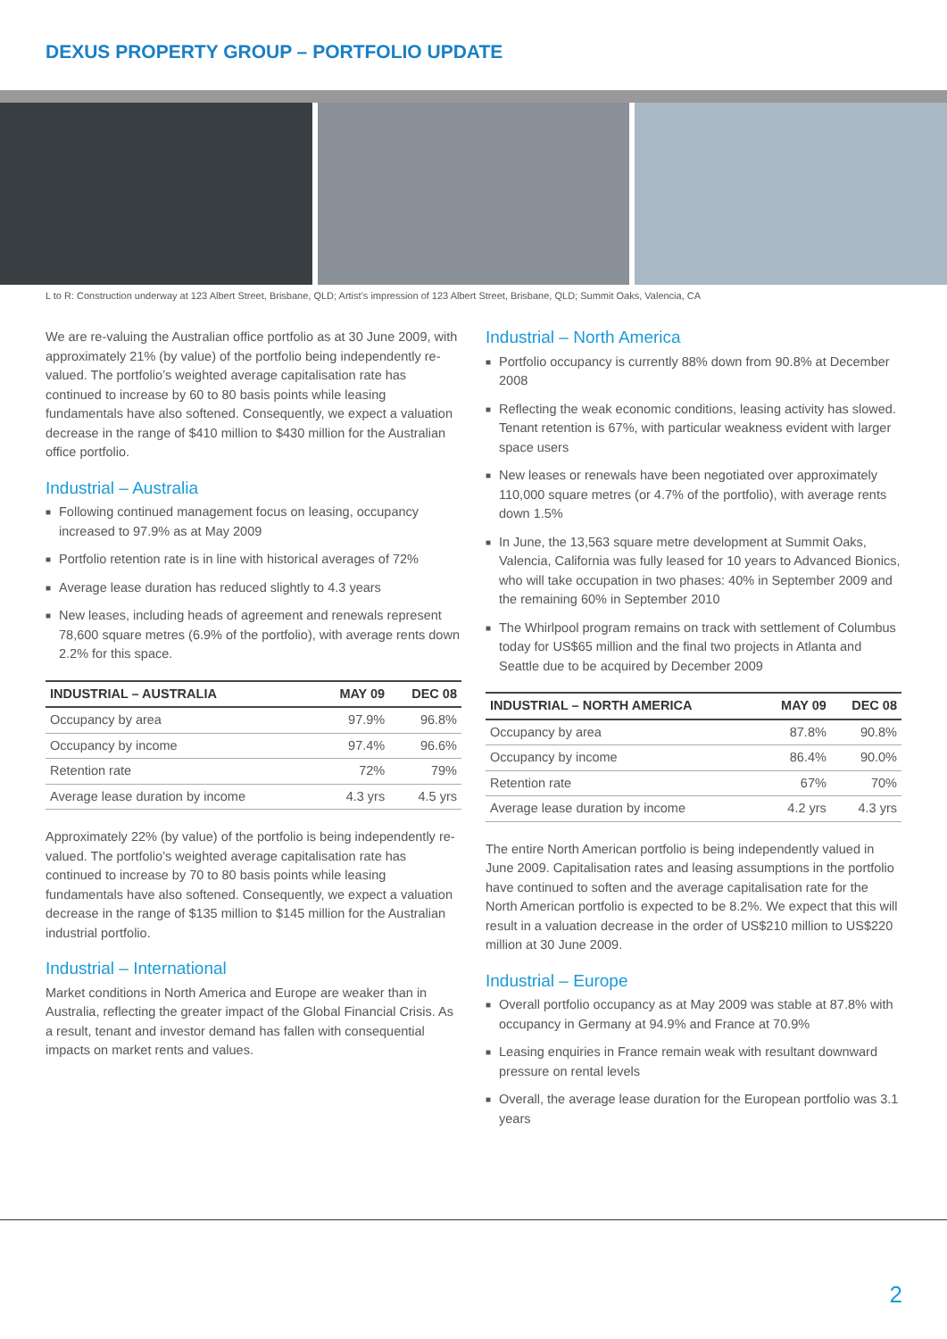DEXUS PROPERTY GROUP – PORTFOLIO UPDATE
L to R: Construction underway at 123 Albert Street, Brisbane, QLD; Artist’s impression of 123 Albert Street, Brisbane, QLD; Summit Oaks, Valencia, CA
We are re-valuing the Australian office portfolio as at 30 June 2009, with approximately 21% (by value) of the portfolio being independently re-valued. The portfolio’s weighted average capitalisation rate has continued to increase by 60 to 80 basis points while leasing fundamentals have also softened. Consequently, we expect a valuation decrease in the range of $410 million to $430 million for the Australian office portfolio.
Industrial – Australia
■ Following continued management focus on leasing, occupancy increased to 97.9% as at May 2009
■ Portfolio retention rate is in line with historical averages of 72%
■ Average lease duration has reduced slightly to 4.3 years
■ New leases, including heads of agreement and renewals represent 78,600 square metres (6.9% of the portfolio), with average rents down 2.2% for this space.
| INDUSTRIAL – AUSTRALIA | MAY 09 | DEC 08 |
| --- | --- | --- |
| Occupancy by area | 97.9% | 96.8% |
| Occupancy by income | 97.4% | 96.6% |
| Retention rate | 72% | 79% |
| Average lease duration by income | 4.3 yrs | 4.5 yrs |
Approximately 22% (by value) of the portfolio is being independently re-valued. The portfolio’s weighted average capitalisation rate has continued to increase by 70 to 80 basis points while leasing fundamentals have also softened. Consequently, we expect a valuation decrease in the range of $135 million to $145 million for the Australian industrial portfolio.
Industrial – International
Market conditions in North America and Europe are weaker than in Australia, reflecting the greater impact of the Global Financial Crisis. As a result, tenant and investor demand has fallen with consequential impacts on market rents and values.
Industrial – North America
■ Portfolio occupancy is currently 88% down from 90.8% at December 2008
■ Reflecting the weak economic conditions, leasing activity has slowed. Tenant retention is 67%, with particular weakness evident with larger space users
■ New leases or renewals have been negotiated over approximately 110,000 square metres (or 4.7% of the portfolio), with average rents down 1.5%
■ In June, the 13,563 square metre development at Summit Oaks, Valencia, California was fully leased for 10 years to Advanced Bionics, who will take occupation in two phases: 40% in September 2009 and the remaining 60% in September 2010
■ The Whirlpool program remains on track with settlement of Columbus today for US$65 million and the final two projects in Atlanta and Seattle due to be acquired by December 2009
| INDUSTRIAL – NORTH AMERICA | MAY 09 | DEC 08 |
| --- | --- | --- |
| Occupancy by area | 87.8% | 90.8% |
| Occupancy by income | 86.4% | 90.0% |
| Retention rate | 67% | 70% |
| Average lease duration by income | 4.2 yrs | 4.3 yrs |
The entire North American portfolio is being independently valued in June 2009. Capitalisation rates and leasing assumptions in the portfolio have continued to soften and the average capitalisation rate for the North American portfolio is expected to be 8.2%. We expect that this will result in a valuation decrease in the order of US$210 million to US$220 million at 30 June 2009.
Industrial – Europe
■ Overall portfolio occupancy as at May 2009 was stable at 87.8% with occupancy in Germany at 94.9% and France at 70.9%
■ Leasing enquiries in France remain weak with resultant downward pressure on rental levels
■ Overall, the average lease duration for the European portfolio was 3.1 years
2